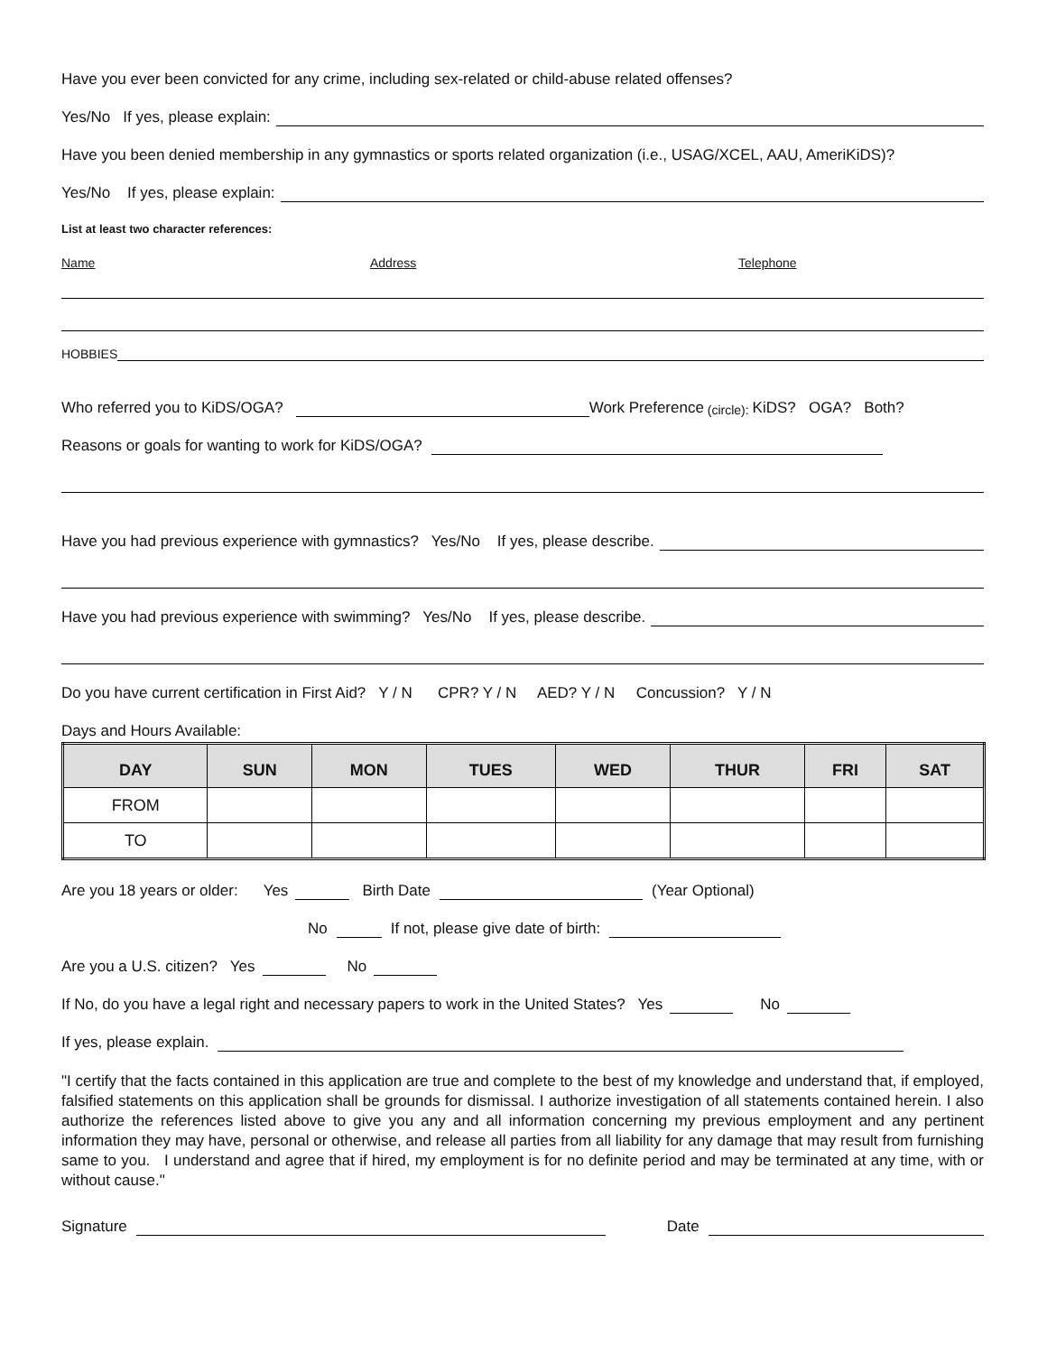Have you ever been convicted for any crime, including sex-related or child-abuse related offenses?
Yes/No If yes, please explain:
Have you been denied membership in any gymnastics or sports related organization (i.e., USAG/XCEL, AAU, AmeriKiDS)?
Yes/No If yes, please explain:
List at least two character references:
Name Address Telephone
HOBBIES
Who referred you to KiDS/OGA? Work Preference (circle): KiDS? OGA? Both?
Reasons or goals for wanting to work for KiDS/OGA?
Have you had previous experience with gymnastics? Yes/No If yes, please describe.
Have you had previous experience with swimming? Yes/No If yes, please describe.
Do you have current certification in First Aid? Y / N CPR? Y / N AED? Y / N Concussion? Y / N
Days and Hours Available:
| DAY | SUN | MON | TUES | WED | THUR | FRI | SAT |
| --- | --- | --- | --- | --- | --- | --- | --- |
| FROM | | | | | | | |
| TO | | | | | | | |
Are you 18 years or older: Yes Birth Date (Year Optional)
No If not, please give date of birth:
Are you a U.S. citizen? Yes No
If No, do you have a legal right and necessary papers to work in the United States? Yes No
If yes, please explain.
"I certify that the facts contained in this application are true and complete to the best of my knowledge and understand that, if employed, falsified statements on this application shall be grounds for dismissal. I authorize investigation of all statements contained herein. I also authorize the references listed above to give you any and all information concerning my previous employment and any pertinent information they may have, personal or otherwise, and release all parties from all liability for any damage that may result from furnishing same to you. I understand and agree that if hired, my employment is for no definite period and may be terminated at any time, with or without cause."
Signature Date